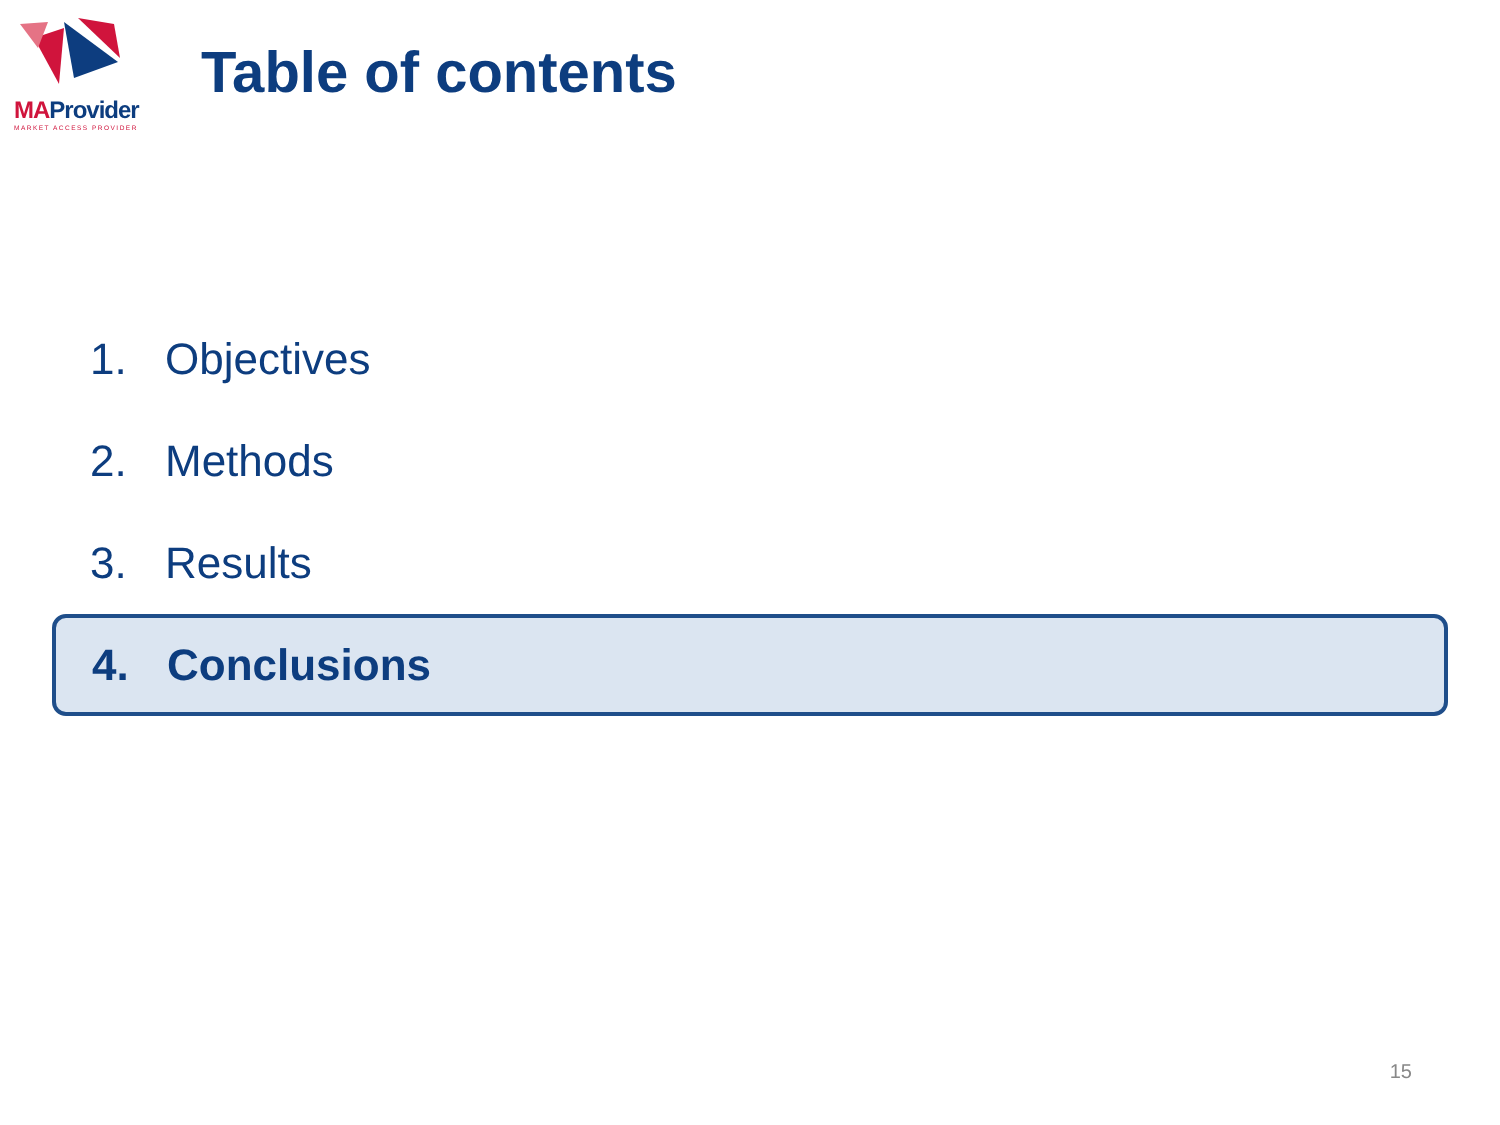MAProvider
MARKET ACCESS PROVIDER
Table of contents
1. Objectives
2. Methods
3. Results
4. Conclusions
15